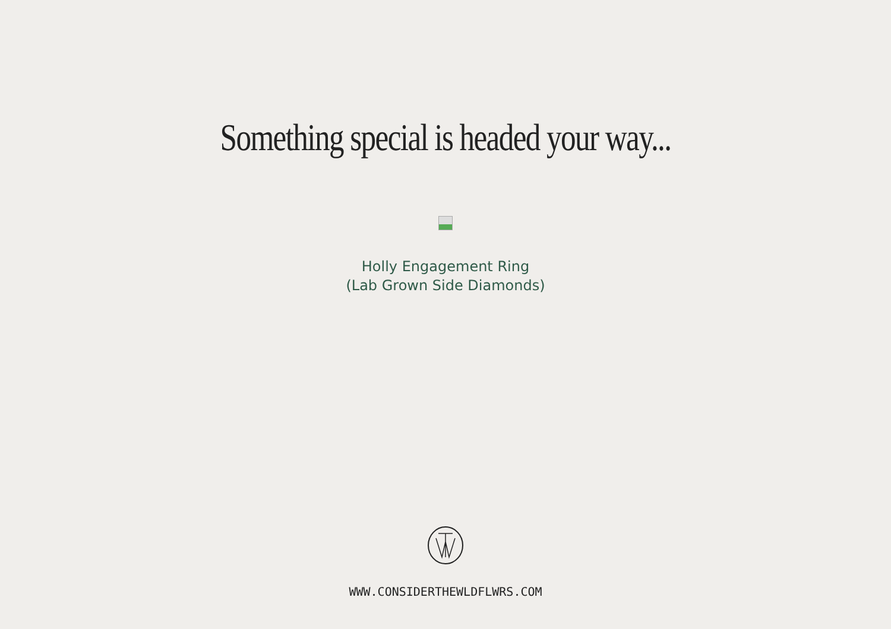Something special is headed your way...
Holly Engagement Ring
(Lab Grown Side Diamonds)
WWW.CONSIDERTHEWLDFLWRS.COM